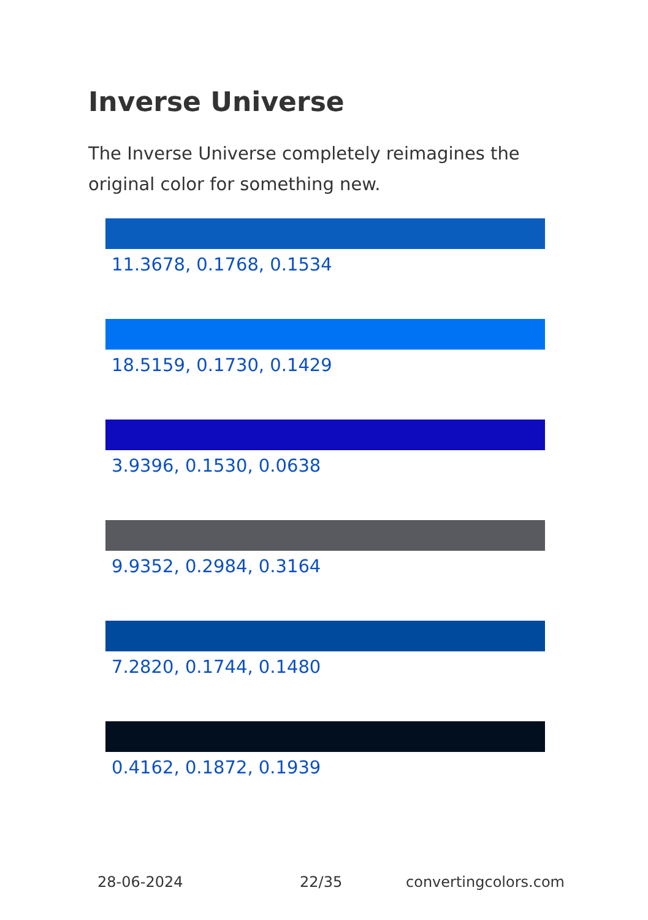Inverse Universe
The Inverse Universe completely reimagines the original color for something new.
11.3678, 0.1768, 0.1534
18.5159, 0.1730, 0.1429
3.9396, 0.1530, 0.0638
9.9352, 0.2984, 0.3164
7.2820, 0.1744, 0.1480
0.4162, 0.1872, 0.1939
28-06-2024 22/35 convertingcolors.com